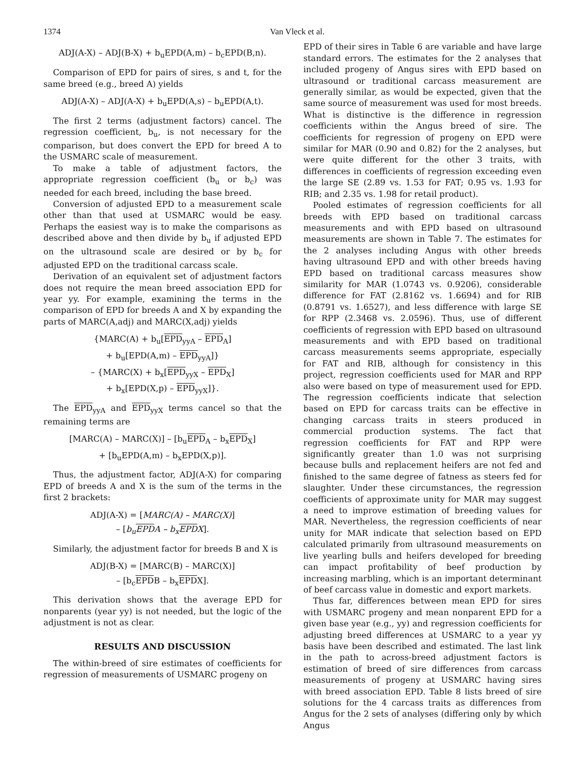1374 Van Vleck et al.
ADJ(A-X) – ADJ(B-X) + b<sub>u</sub>EPD(A,m) – b<sub>c</sub>EPD(B,n).
Comparison of EPD for pairs of sires, s and t, for the same breed (e.g., breed A) yields
ADJ(A-X) – ADJ(A-X) + b<sub>u</sub>EPD(A,s) – b<sub>u</sub>EPD(A,t).
The first 2 terms (adjustment factors) cancel. The regression coefficient, b<sub>u</sub>, is not necessary for the comparison, but does convert the EPD for breed A to the USMARC scale of measurement.
To make a table of adjustment factors, the appropriate regression coefficient (b<sub>u</sub> or b<sub>c</sub>) was needed for each breed, including the base breed.
Conversion of adjusted EPD to a measurement scale other than that used at USMARC would be easy. Perhaps the easiest way is to make the comparisons as described above and then divide by b<sub>u</sub> if adjusted EPD on the ultrasound scale are desired or by b<sub>c</sub> for adjusted EPD on the traditional carcass scale.
Derivation of an equivalent set of adjustment factors does not require the mean breed association EPD for year yy. For example, examining the terms in the comparison of EPD for breeds A and X by expanding the parts of MARC(A,adj) and MARC(X,adj) yields
{MARC(A) + b<sub>u</sub>[EPD<sub>yyA</sub> – EPD<sub>A</sub>]
+ b<sub>u</sub>[EPD(A,m) – EPD<sub>yyA</sub>]}
– {MARC(X) + b<sub>x</sub>[EPD<sub>yyX</sub> – EPD<sub>X</sub>]
+ b<sub>x</sub>[EPD(X,p) – EPD<sub>yyX</sub>]}.
The EPD<sub>yyA</sub> and EPD<sub>yyX</sub> terms cancel so that the remaining terms are
[MARC(A) – MARC(X)] – [b<sub>u</sub>EPD<sub>A</sub> – b<sub>x</sub>EPD<sub>X</sub>]
+ [b<sub>u</sub>EPD(A,m) – b<sub>x</sub>EPD(X,p)].
Thus, the adjustment factor, ADJ(A-X) for comparing EPD of breeds A and X is the sum of the terms in the first 2 brackets:
ADJ(A-X) = [MARC(A) – MARC(X)]
– [b<sub>u</sub>EPDA – b<sub>x</sub>EPDX].
Similarly, the adjustment factor for breeds B and X is
ADJ(B-X) = [MARC(B) – MARC(X)]
– [b<sub>c</sub>EPDB – b<sub>x</sub>EPDX].
This derivation shows that the average EPD for nonparents (year yy) is not needed, but the logic of the adjustment is not as clear.
RESULTS AND DISCUSSION
The within-breed of sire estimates of coefficients for regression of measurements of USMARC progeny on
EPD of their sires in Table 6 are variable and have large standard errors. The estimates for the 2 analyses that included progeny of Angus sires with EPD based on ultrasound or traditional carcass measurement are generally similar, as would be expected, given that the same source of measurement was used for most breeds. What is distinctive is the difference in regression coefficients within the Angus breed of sire. The coefficients for regression of progeny on EPD were similar for MAR (0.90 and 0.82) for the 2 analyses, but were quite different for the other 3 traits, with differences in coefficients of regression exceeding even the large SE (2.89 vs. 1.53 for FAT; 0.95 vs. 1.93 for RIB; and 2.35 vs. 1.98 for retail product).
Pooled estimates of regression coefficients for all breeds with EPD based on traditional carcass measurements and with EPD based on ultrasound measurements are shown in Table 7. The estimates for the 2 analyses including Angus with other breeds having ultrasound EPD and with other breeds having EPD based on traditional carcass measures show similarity for MAR (1.0743 vs. 0.9206), considerable difference for FAT (2.8162 vs. 1.6694) and for RIB (0.8791 vs. 1.6527), and less difference with large SE for RPP (2.3468 vs. 2.0596). Thus, use of different coefficients of regression with EPD based on ultrasound measurements and with EPD based on traditional carcass measurements seems appropriate, especially for FAT and RIB, although for consistency in this project, regression coefficients used for MAR and RPP also were based on type of measurement used for EPD. The regression coefficients indicate that selection based on EPD for carcass traits can be effective in changing carcass traits in steers produced in commercial production systems. The fact that regression coefficients for FAT and RPP were significantly greater than 1.0 was not surprising because bulls and replacement heifers are not fed and finished to the same degree of fatness as steers fed for slaughter. Under these circumstances, the regression coefficients of approximate unity for MAR may suggest a need to improve estimation of breeding values for MAR. Nevertheless, the regression coefficients of near unity for MAR indicate that selection based on EPD calculated primarily from ultrasound measurements on live yearling bulls and heifers developed for breeding can impact profitability of beef production by increasing marbling, which is an important determinant of beef carcass value in domestic and export markets.
Thus far, differences between mean EPD for sires with USMARC progeny and mean nonparent EPD for a given base year (e.g., yy) and regression coefficients for adjusting breed differences at USMARC to a year yy basis have been described and estimated. The last link in the path to across-breed adjustment factors is estimation of breed of sire differences from carcass measurements of progeny at USMARC having sires with breed association EPD. Table 8 lists breed of sire solutions for the 4 carcass traits as differences from Angus for the 2 sets of analyses (differing only by which Angus